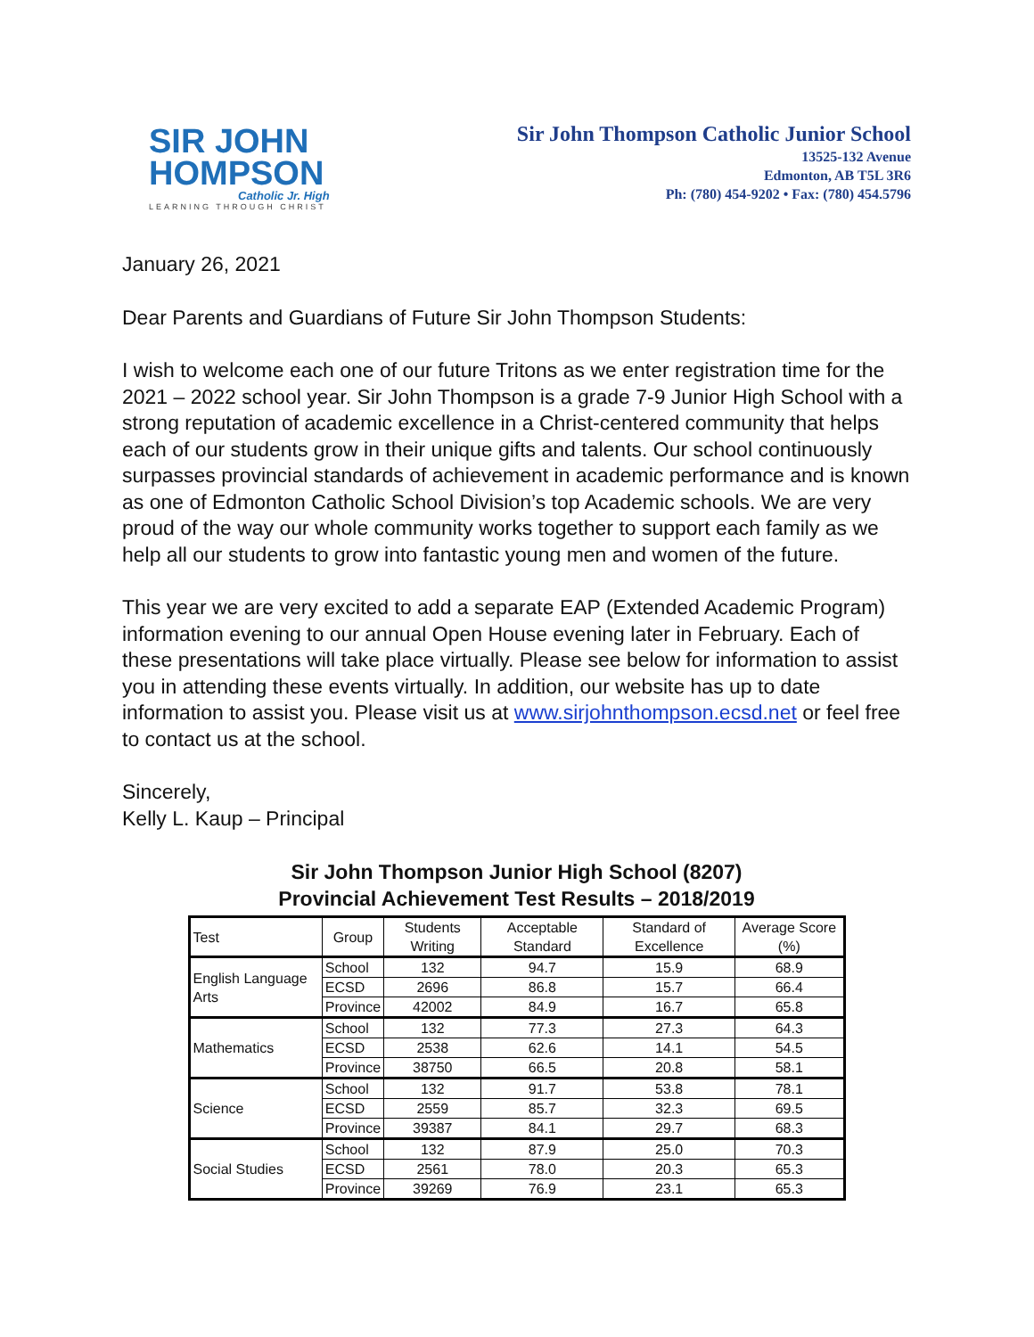SIR JOHN
HOMPSON
Catholic Jr. High
LEARNING THROUGH CHRIST
Sir John Thompson Catholic Junior School
13525-132 Avenue
Edmonton, AB T5L 3R6
Ph: (780) 454-9202 • Fax: (780) 454.5796
January 26, 2021
Dear Parents and Guardians of Future Sir John Thompson Students:
I wish to welcome each one of our future Tritons as we enter registration time for the 2021 – 2022 school year. Sir John Thompson is a grade 7-9 Junior High School with a strong reputation of academic excellence in a Christ-centered community that helps each of our students grow in their unique gifts and talents. Our school continuously surpasses provincial standards of achievement in academic performance and is known as one of Edmonton Catholic School Division’s top Academic schools. We are very proud of the way our whole community works together to support each family as we help all our students to grow into fantastic young men and women of the future.
This year we are very excited to add a separate EAP (Extended Academic Program) information evening to our annual Open House evening later in February. Each of these presentations will take place virtually. Please see below for information to assist you in attending these events virtually. In addition, our website has up to date information to assist you. Please visit us at www.sirjohnthompson.ecsd.net or feel free to contact us at the school.
Sincerely,
Kelly L. Kaup – Principal
Sir John Thompson Junior High School (8207)
Provincial Achievement Test Results – 2018/2019
| Test | Group | Students Writing | Acceptable Standard | Standard of Excellence | Average Score (%) |
| --- | --- | --- | --- | --- | --- |
| English Language Arts | School | 132 | 94.7 | 15.9 | 68.9 |
| | ECSD | 2696 | 86.8 | 15.7 | 66.4 |
| | Province | 42002 | 84.9 | 16.7 | 65.8 |
| Mathematics | School | 132 | 77.3 | 27.3 | 64.3 |
| | ECSD | 2538 | 62.6 | 14.1 | 54.5 |
| | Province | 38750 | 66.5 | 20.8 | 58.1 |
| Science | School | 132 | 91.7 | 53.8 | 78.1 |
| | ECSD | 2559 | 85.7 | 32.3 | 69.5 |
| | Province | 39387 | 84.1 | 29.7 | 68.3 |
| Social Studies | School | 132 | 87.9 | 25.0 | 70.3 |
| | ECSD | 2561 | 78.0 | 20.3 | 65.3 |
| | Province | 39269 | 76.9 | 23.1 | 65.3 |